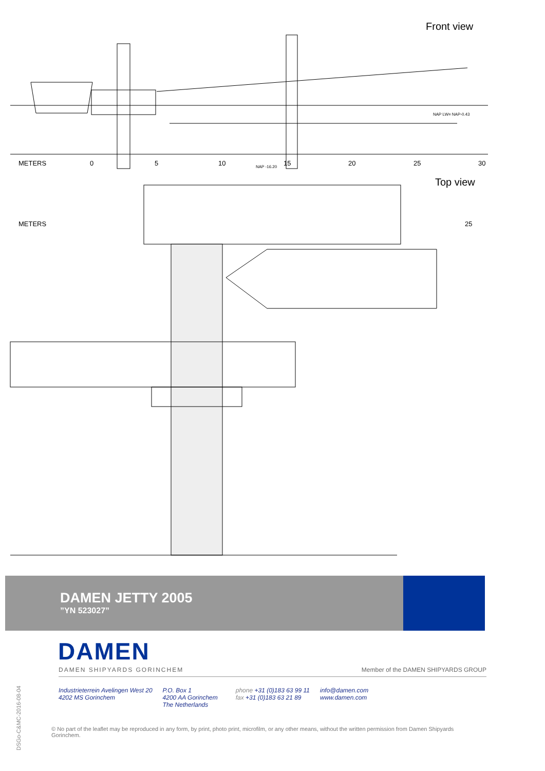Front view
Top view
METERS 0 5 10 15 20 25 30
METERS 25
NAP LW= NAP-0.43
NAP -16.20
DAMEN JETTY 2005
”YN 523027”
DAMEN
DAMEN SHIPYARDS GORINCHEM Member of the DAMEN SHIPYARDS GROUP
Industrieterrein Avelingen West 20
4202 MS Gorinchem
P.O. Box 1
4200 AA Gorinchem
The Netherlands
phone +31 (0)183 63 99 11
fax +31 (0)183 63 21 89
info@damen.com
www.damen.com
© No part of the leaflet may be reproduced in any form, by print, photo print, microfilm, or any other means, without the written permission from Damen Shipyards Gorinchem.
DSGo-C&MC-2016-08-04